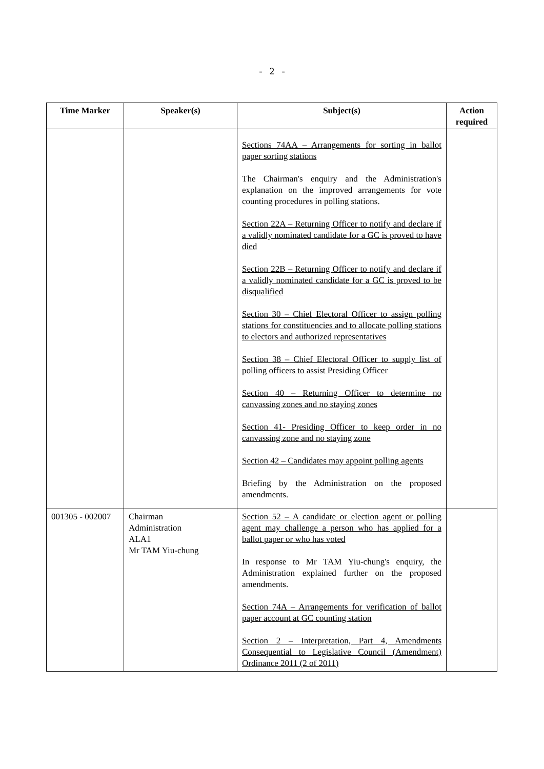- 2 -
| Time Marker | Speaker(s) | Subject(s) | Action required |
| --- | --- | --- | --- |
| | | Sections 74AA – Arrangements for sorting in ballot paper sorting stations The Chairman's enquiry and the Administration's explanation on the improved arrangements for vote counting procedures in polling stations. Section 22A – Returning Officer to notify and declare if a validly nominated candidate for a GC is proved to have died Section 22B – Returning Officer to notify and declare if a validly nominated candidate for a GC is proved to be disqualified Section 30 – Chief Electoral Officer to assign polling stations for constituencies and to allocate polling stations to electors and authorized representatives Section 38 – Chief Electoral Officer to supply list of polling officers to assist Presiding Officer Section 40 – Returning Officer to determine no canvassing zones and no staying zones Section 41- Presiding Officer to keep order in no canvassing zone and no staying zone Section 42 – Candidates may appoint polling agents Briefing by the Administration on the proposed amendments. | |
| 001305 - 002007 | Chairman Administration ALA1 Mr TAM Yiu-chung | Section 52 – A candidate or election agent or polling agent may challenge a person who has applied for a ballot paper or who has voted In response to Mr TAM Yiu-chung's enquiry, the Administration explained further on the proposed amendments. Section 74A – Arrangements for verification of ballot paper account at GC counting station Section 2 – Interpretation, Part 4, Amendments Consequential to Legislative Council (Amendment) Ordinance 2011 (2 of 2011) | |